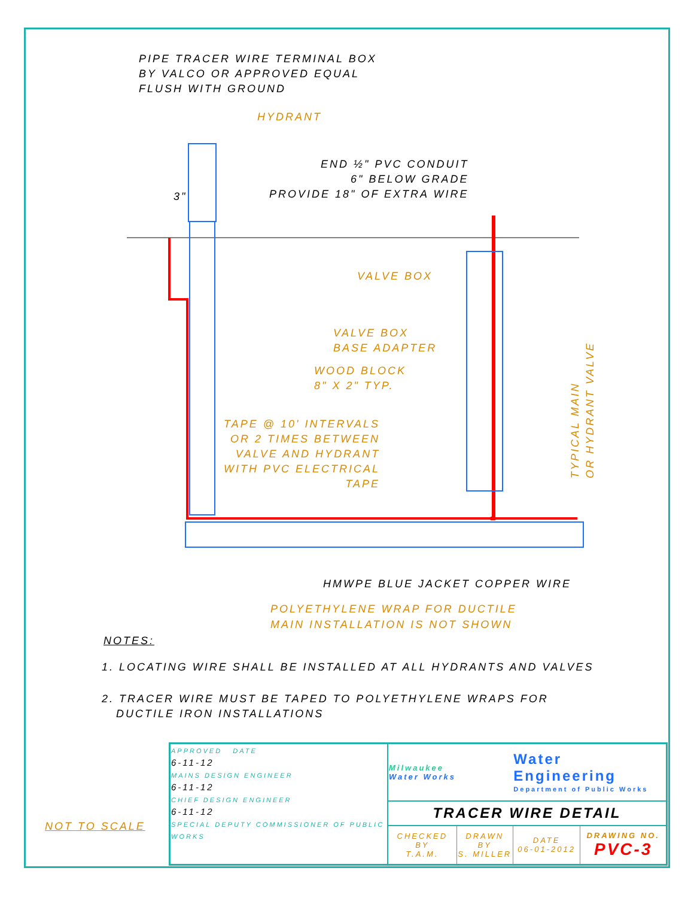PIPE TRACER WIRE TERMINAL BOX
BY VALCO OR APPROVED EQUAL
FLUSH WITH GROUND
HYDRANT
3"
END ½" PVC CONDUIT
6" BELOW GRADE
PROVIDE 18" OF EXTRA WIRE
VALVE BOX
VALVE BOX
BASE ADAPTER
WOOD BLOCK
8" X 2" TYP.
TAPE @ 10' INTERVALS
OR 2 TIMES BETWEEN
VALVE AND HYDRANT
WITH PVC ELECTRICAL
TAPE
TYPICAL MAIN
OR HYDRANT VALVE
HMWPE BLUE JACKET COPPER WIRE
POLYETHYLENE WRAP FOR DUCTILE
MAIN INSTALLATION IS NOT SHOWN
NOTES:
1. LOCATING WIRE SHALL BE INSTALLED AT ALL HYDRANTS AND VALVES
2. TRACER WIRE MUST BE TAPED TO POLYETHYLENE WRAPS FOR
DUCTILE IRON INSTALLATIONS
NOT TO SCALE
| APPROVED DATE 6-11-12 MAINS DESIGN ENGINEER 6-11-12 CHIEF DESIGN ENGINEER 6-11-12 SPECIAL DEPUTY COMMISSIONER OF PUBLIC WORKS | Milwaukee Water Works | | Water Engineering Department of Public Works | |
| | TRACER WIRE DETAIL | | | |
| | CHECKED BY T.A.M. | DRAWN BY S. MILLER | DATE 06-01-2012 | DRAWING NO. PVC-3 |